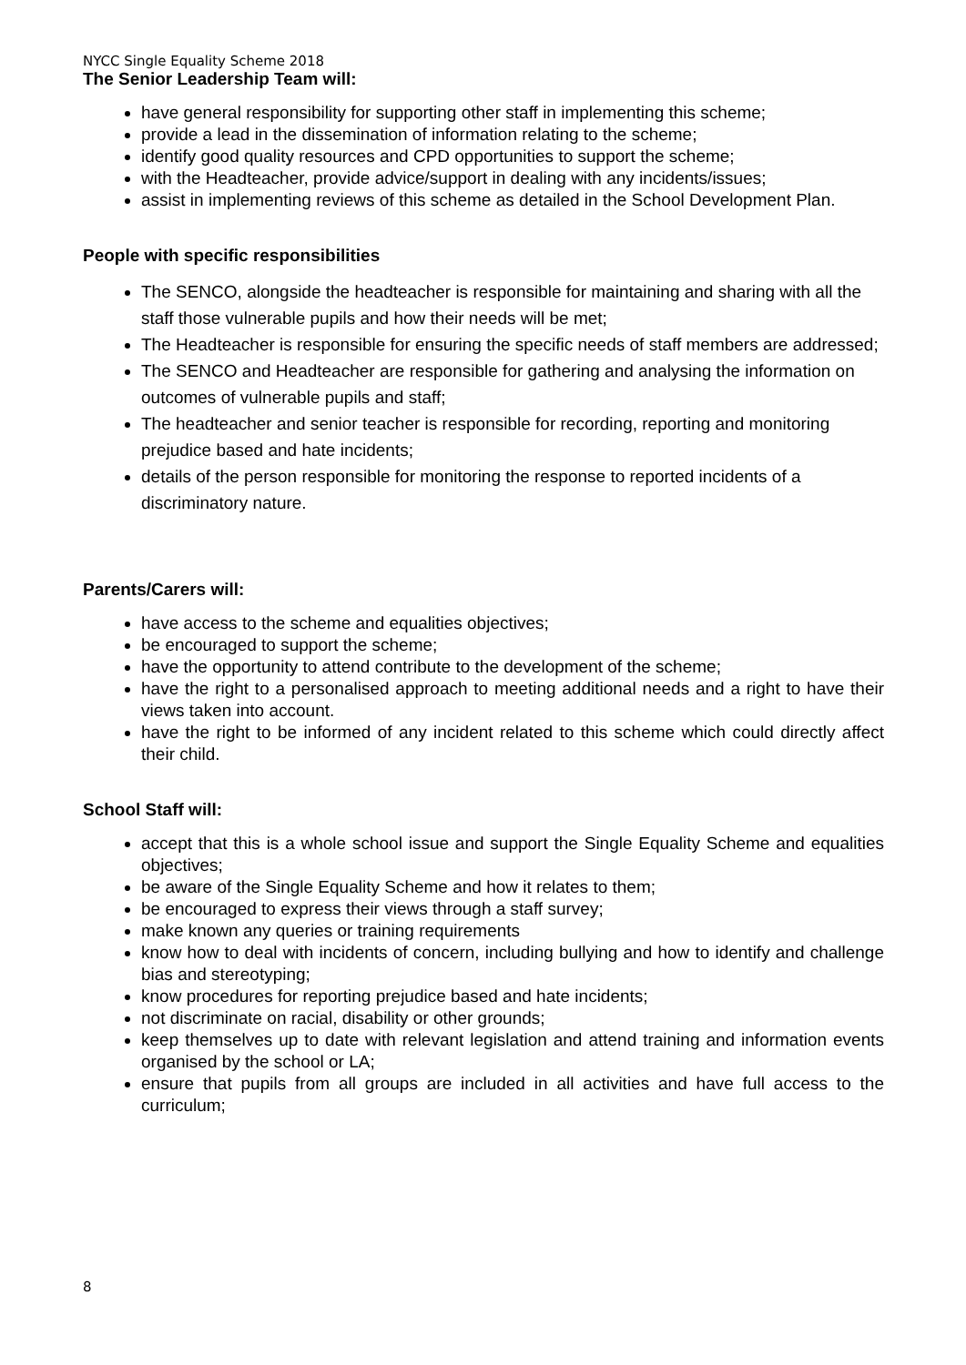NYCC Single Equality Scheme 2018
The Senior Leadership Team will:
have general responsibility for supporting other staff in implementing this scheme;
provide a lead in the dissemination of information relating to the scheme;
identify good quality resources and CPD opportunities to support the scheme;
with the Headteacher, provide advice/support in dealing with any incidents/issues;
assist in implementing reviews of this scheme as detailed in the School Development Plan.
People with specific responsibilities
The SENCO, alongside the headteacher is responsible for maintaining and sharing with all the staff those vulnerable pupils and how their needs will be met;
The Headteacher is responsible for ensuring the specific needs of staff members are addressed;
The SENCO and Headteacher are responsible for gathering and analysing the information on outcomes of vulnerable pupils and staff;
The headteacher and senior teacher is responsible for recording, reporting and monitoring prejudice based and hate incidents;
details of the person responsible for monitoring the response to reported incidents of a discriminatory nature.
Parents/Carers will:
have access to the scheme and equalities objectives;
be encouraged to support the scheme;
have the opportunity to attend contribute to the development of the scheme;
have the right to a personalised approach to meeting additional needs and a right to have their views taken into account.
have the right to be informed of any incident related to this scheme which could directly affect their child.
School Staff will:
accept that this is a whole school issue and support the Single Equality Scheme and equalities objectives;
be aware of the Single Equality Scheme and how it relates to them;
be encouraged to express their views through a staff survey;
make known any queries or training requirements
know how to deal with incidents of concern, including bullying and how to identify and challenge bias and stereotyping;
know procedures for reporting prejudice based and hate incidents;
not discriminate on racial, disability or other grounds;
keep themselves up to date with relevant legislation and attend training and information events organised by the school or LA;
ensure that pupils from all groups are included in all activities and have full access to the curriculum;
8